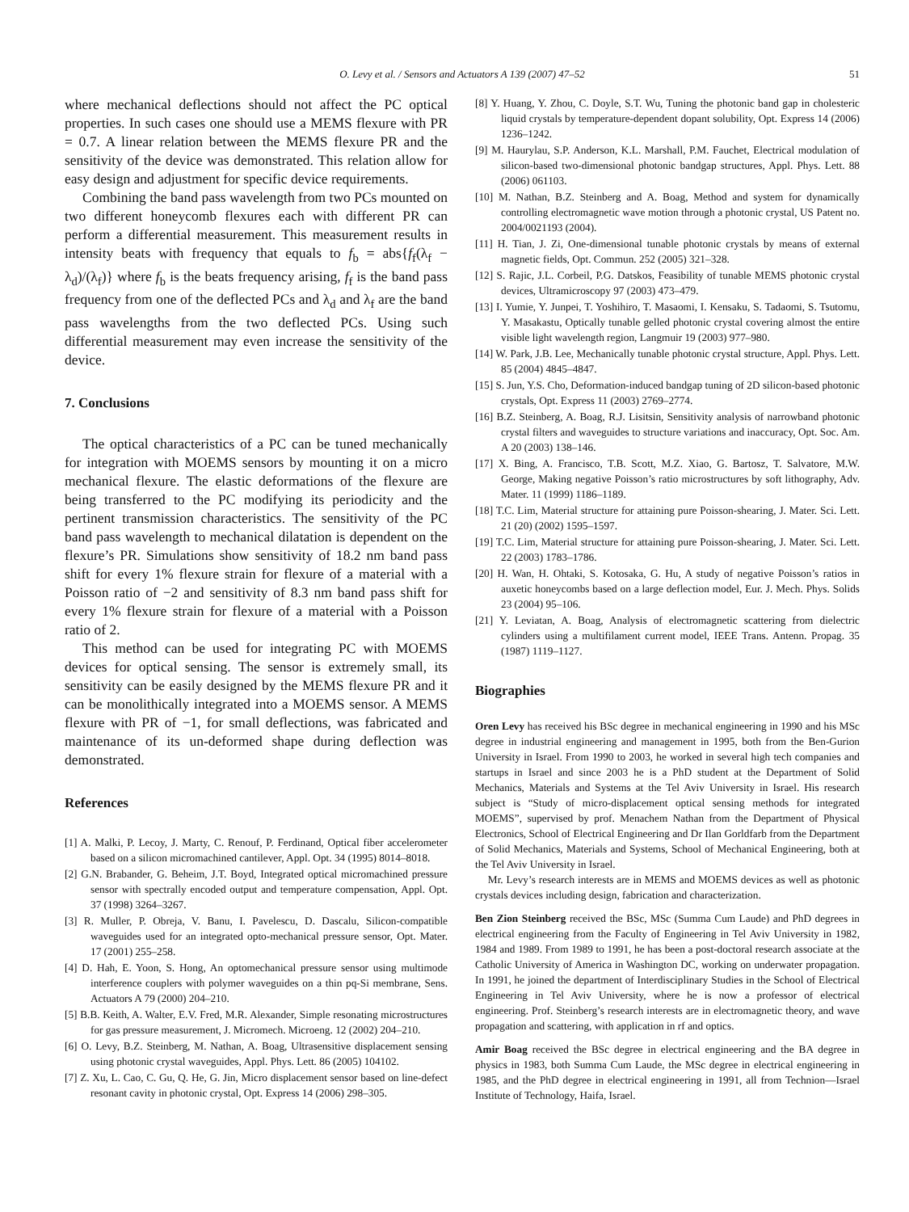O. Levy et al. / Sensors and Actuators A 139 (2007) 47–52
51
where mechanical deflections should not affect the PC optical properties. In such cases one should use a MEMS flexure with PR = 0.7. A linear relation between the MEMS flexure PR and the sensitivity of the device was demonstrated. This relation allow for easy design and adjustment for specific device requirements.
Combining the band pass wavelength from two PCs mounted on two different honeycomb flexures each with different PR can perform a differential measurement. This measurement results in intensity beats with frequency that equals to f<sub>b</sub> = abs{f<sub>f</sub>(λ<sub>f</sub> − λ<sub>d</sub>)/(λ<sub>f</sub>)} where f<sub>b</sub> is the beats frequency arising, f<sub>f</sub> is the band pass frequency from one of the deflected PCs and λ<sub>d</sub> and λ<sub>f</sub> are the band pass wavelengths from the two deflected PCs. Using such differential measurement may even increase the sensitivity of the device.
7. Conclusions
The optical characteristics of a PC can be tuned mechanically for integration with MOEMS sensors by mounting it on a micro mechanical flexure. The elastic deformations of the flexure are being transferred to the PC modifying its periodicity and the pertinent transmission characteristics. The sensitivity of the PC band pass wavelength to mechanical dilatation is dependent on the flexure’s PR. Simulations show sensitivity of 18.2 nm band pass shift for every 1% flexure strain for flexure of a material with a Poisson ratio of −2 and sensitivity of 8.3 nm band pass shift for every 1% flexure strain for flexure of a material with a Poisson ratio of 2.
This method can be used for integrating PC with MOEMS devices for optical sensing. The sensor is extremely small, its sensitivity can be easily designed by the MEMS flexure PR and it can be monolithically integrated into a MOEMS sensor. A MEMS flexure with PR of −1, for small deflections, was fabricated and maintenance of its un-deformed shape during deflection was demonstrated.
References
[1] A. Malki, P. Lecoy, J. Marty, C. Renouf, P. Ferdinand, Optical fiber accelerometer based on a silicon micromachined cantilever, Appl. Opt. 34 (1995) 8014–8018.
[2] G.N. Brabander, G. Beheim, J.T. Boyd, Integrated optical micromachined pressure sensor with spectrally encoded output and temperature compensation, Appl. Opt. 37 (1998) 3264–3267.
[3] R. Muller, P. Obreja, V. Banu, I. Pavelescu, D. Dascalu, Silicon-compatible waveguides used for an integrated opto-mechanical pressure sensor, Opt. Mater. 17 (2001) 255–258.
[4] D. Hah, E. Yoon, S. Hong, An optomechanical pressure sensor using multimode interference couplers with polymer waveguides on a thin pq-Si membrane, Sens. Actuators A 79 (2000) 204–210.
[5] B.B. Keith, A. Walter, E.V. Fred, M.R. Alexander, Simple resonating microstructures for gas pressure measurement, J. Micromech. Microeng. 12 (2002) 204–210.
[6] O. Levy, B.Z. Steinberg, M. Nathan, A. Boag, Ultrasensitive displacement sensing using photonic crystal waveguides, Appl. Phys. Lett. 86 (2005) 104102.
[7] Z. Xu, L. Cao, C. Gu, Q. He, G. Jin, Micro displacement sensor based on line-defect resonant cavity in photonic crystal, Opt. Express 14 (2006) 298–305.
[8] Y. Huang, Y. Zhou, C. Doyle, S.T. Wu, Tuning the photonic band gap in cholesteric liquid crystals by temperature-dependent dopant solubility, Opt. Express 14 (2006) 1236–1242.
[9] M. Haurylau, S.P. Anderson, K.L. Marshall, P.M. Fauchet, Electrical modulation of silicon-based two-dimensional photonic bandgap structures, Appl. Phys. Lett. 88 (2006) 061103.
[10] M. Nathan, B.Z. Steinberg and A. Boag, Method and system for dynamically controlling electromagnetic wave motion through a photonic crystal, US Patent no. 2004/0021193 (2004).
[11] H. Tian, J. Zi, One-dimensional tunable photonic crystals by means of external magnetic fields, Opt. Commun. 252 (2005) 321–328.
[12] S. Rajic, J.L. Corbeil, P.G. Datskos, Feasibility of tunable MEMS photonic crystal devices, Ultramicroscopy 97 (2003) 473–479.
[13] I. Yumie, Y. Junpei, T. Yoshihiro, T. Masaomi, I. Kensaku, S. Tadaomi, S. Tsutomu, Y. Masakastu, Optically tunable gelled photonic crystal covering almost the entire visible light wavelength region, Langmuir 19 (2003) 977–980.
[14] W. Park, J.B. Lee, Mechanically tunable photonic crystal structure, Appl. Phys. Lett. 85 (2004) 4845–4847.
[15] S. Jun, Y.S. Cho, Deformation-induced bandgap tuning of 2D silicon-based photonic crystals, Opt. Express 11 (2003) 2769–2774.
[16] B.Z. Steinberg, A. Boag, R.J. Lisitsin, Sensitivity analysis of narrowband photonic crystal filters and waveguides to structure variations and inaccuracy, Opt. Soc. Am. A 20 (2003) 138–146.
[17] X. Bing, A. Francisco, T.B. Scott, M.Z. Xiao, G. Bartosz, T. Salvatore, M.W. George, Making negative Poisson’s ratio microstructures by soft lithography, Adv. Mater. 11 (1999) 1186–1189.
[18] T.C. Lim, Material structure for attaining pure Poisson-shearing, J. Mater. Sci. Lett. 21 (20) (2002) 1595–1597.
[19] T.C. Lim, Material structure for attaining pure Poisson-shearing, J. Mater. Sci. Lett. 22 (2003) 1783–1786.
[20] H. Wan, H. Ohtaki, S. Kotosaka, G. Hu, A study of negative Poisson’s ratios in auxetic honeycombs based on a large deflection model, Eur. J. Mech. Phys. Solids 23 (2004) 95–106.
[21] Y. Leviatan, A. Boag, Analysis of electromagnetic scattering from dielectric cylinders using a multifilament current model, IEEE Trans. Antenn. Propag. 35 (1987) 1119–1127.
Biographies
Oren Levy has received his BSc degree in mechanical engineering in 1990 and his MSc degree in industrial engineering and management in 1995, both from the Ben-Gurion University in Israel. From 1990 to 2003, he worked in several high tech companies and startups in Israel and since 2003 he is a PhD student at the Department of Solid Mechanics, Materials and Systems at the Tel Aviv University in Israel. His research subject is “Study of micro-displacement optical sensing methods for integrated MOEMS”, supervised by prof. Menachem Nathan from the Department of Physical Electronics, School of Electrical Engineering and Dr Ilan Gorldfarb from the Department of Solid Mechanics, Materials and Systems, School of Mechanical Engineering, both at the Tel Aviv University in Israel.
Mr. Levy’s research interests are in MEMS and MOEMS devices as well as photonic crystals devices including design, fabrication and characterization.
Ben Zion Steinberg received the BSc, MSc (Summa Cum Laude) and PhD degrees in electrical engineering from the Faculty of Engineering in Tel Aviv University in 1982, 1984 and 1989. From 1989 to 1991, he has been a post-doctoral research associate at the Catholic University of America in Washington DC, working on underwater propagation. In 1991, he joined the department of Interdisciplinary Studies in the School of Electrical Engineering in Tel Aviv University, where he is now a professor of electrical engineering. Prof. Steinberg’s research interests are in electromagnetic theory, and wave propagation and scattering, with application in rf and optics.
Amir Boag received the BSc degree in electrical engineering and the BA degree in physics in 1983, both Summa Cum Laude, the MSc degree in electrical engineering in 1985, and the PhD degree in electrical engineering in 1991, all from Technion—Israel Institute of Technology, Haifa, Israel.